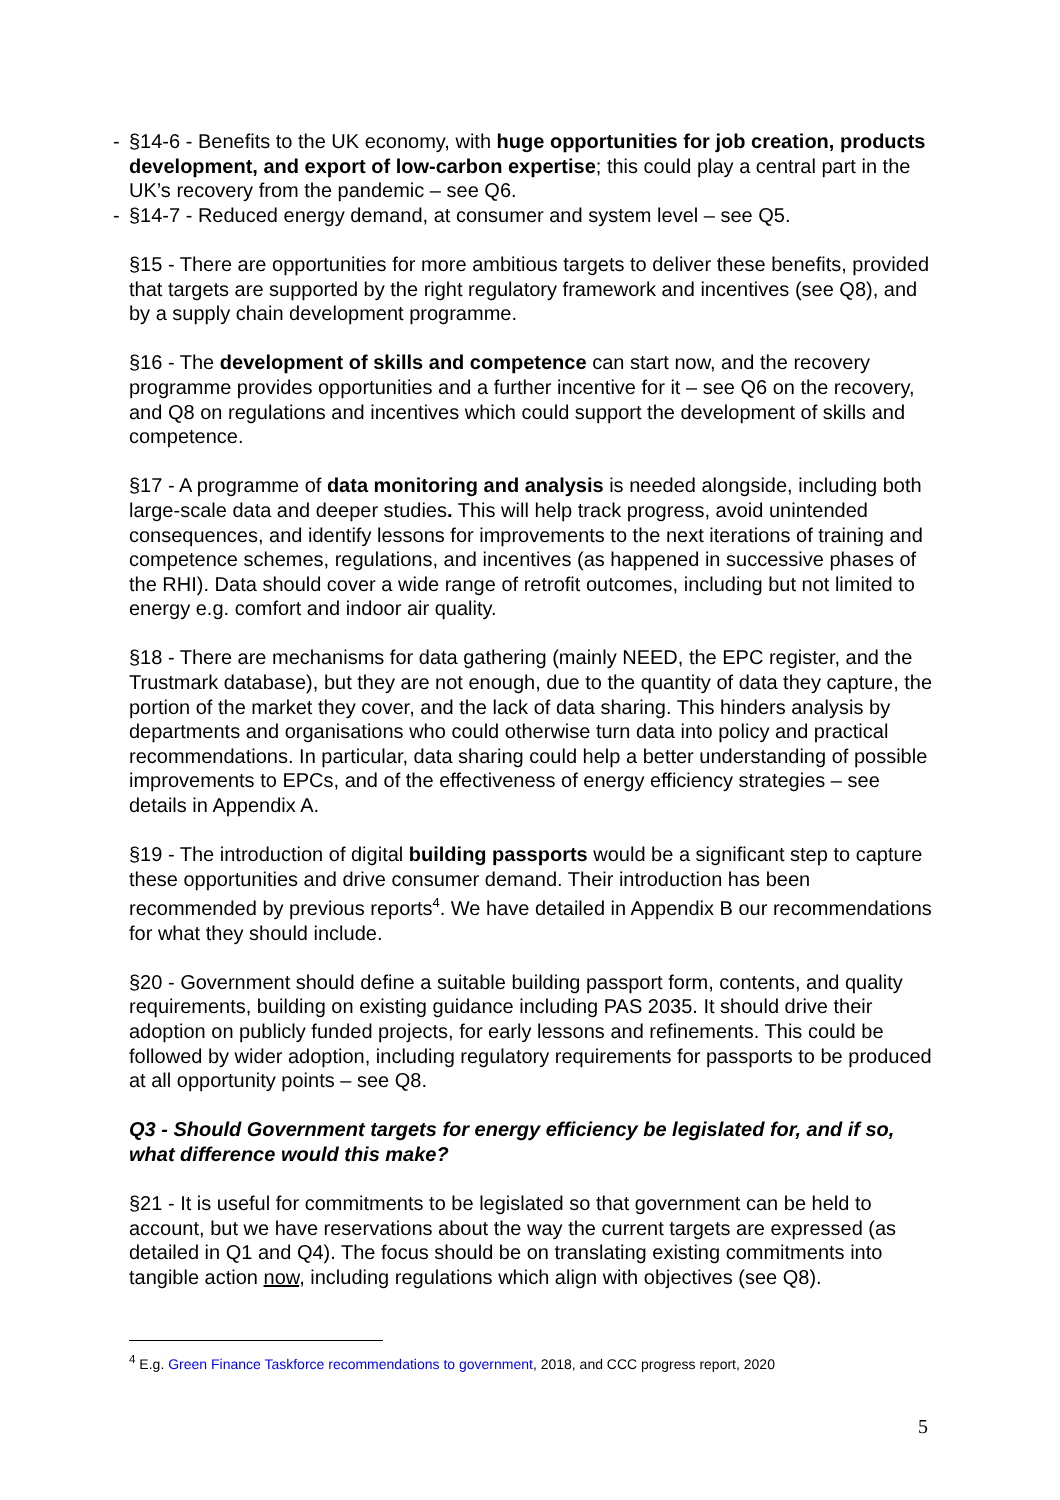- §14-6 - Benefits to the UK economy, with huge opportunities for job creation, products development, and export of low-carbon expertise; this could play a central part in the UK’s recovery from the pandemic – see Q6.
- §14-7 - Reduced energy demand, at consumer and system level – see Q5.
§15 - There are opportunities for more ambitious targets to deliver these benefits, provided that targets are supported by the right regulatory framework and incentives (see Q8), and by a supply chain development programme.
§16 - The development of skills and competence can start now, and the recovery programme provides opportunities and a further incentive for it – see Q6 on the recovery, and Q8 on regulations and incentives which could support the development of skills and competence.
§17 - A programme of data monitoring and analysis is needed alongside, including both large-scale data and deeper studies. This will help track progress, avoid unintended consequences, and identify lessons for improvements to the next iterations of training and competence schemes, regulations, and incentives (as happened in successive phases of the RHI). Data should cover a wide range of retrofit outcomes, including but not limited to energy e.g. comfort and indoor air quality.
§18 - There are mechanisms for data gathering (mainly NEED, the EPC register, and the Trustmark database), but they are not enough, due to the quantity of data they capture, the portion of the market they cover, and the lack of data sharing. This hinders analysis by departments and organisations who could otherwise turn data into policy and practical recommendations. In particular, data sharing could help a better understanding of possible improvements to EPCs, and of the effectiveness of energy efficiency strategies – see details in Appendix A.
§19 - The introduction of digital building passports would be a significant step to capture these opportunities and drive consumer demand. Their introduction has been recommended by previous reports<sup>4</sup>. We have detailed in Appendix B our recommendations for what they should include.
§20 - Government should define a suitable building passport form, contents, and quality requirements, building on existing guidance including PAS 2035. It should drive their adoption on publicly funded projects, for early lessons and refinements. This could be followed by wider adoption, including regulatory requirements for passports to be produced at all opportunity points – see Q8.
Q3 - Should Government targets for energy efficiency be legislated for, and if so, what difference would this make?
§21 - It is useful for commitments to be legislated so that government can be held to account, but we have reservations about the way the current targets are expressed (as detailed in Q1 and Q4). The focus should be on translating existing commitments into tangible action now, including regulations which align with objectives (see Q8).
<sup>4</sup> E.g. Green Finance Taskforce recommendations to government, 2018, and CCC progress report, 2020
5